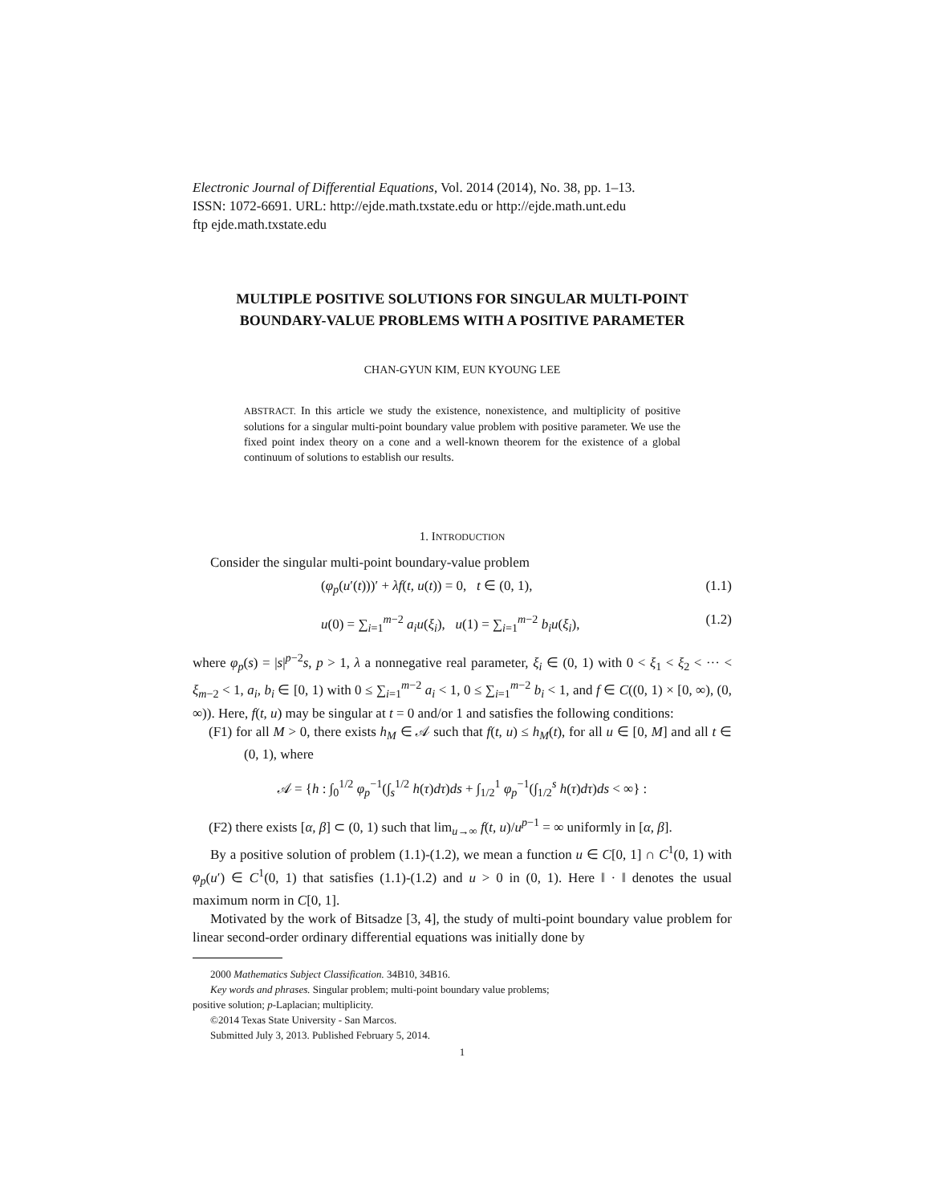Electronic Journal of Differential Equations, Vol. 2014 (2014), No. 38, pp. 1–13.
ISSN: 1072-6691. URL: http://ejde.math.txstate.edu or http://ejde.math.unt.edu
ftp ejde.math.txstate.edu
MULTIPLE POSITIVE SOLUTIONS FOR SINGULAR MULTI-POINT BOUNDARY-VALUE PROBLEMS WITH A POSITIVE PARAMETER
CHAN-GYUN KIM, EUN KYOUNG LEE
ABSTRACT. In this article we study the existence, nonexistence, and multiplicity of positive solutions for a singular multi-point boundary value problem with positive parameter. We use the fixed point index theory on a cone and a well-known theorem for the existence of a global continuum of solutions to establish our results.
1. INTRODUCTION
Consider the singular multi-point boundary-value problem
(φ<sub>p</sub>(u′(t)))′ + λf(t, u(t)) = 0, t ∈ (0, 1), (1.1)
u(0) = ∑<sub>i=1</sub><sup>m−2</sup> a<sub>i</sub>u(ξ<sub>i</sub>), u(1) = ∑<sub>i=1</sub><sup>m−2</sup> b<sub>i</sub>u(ξ<sub>i</sub>), (1.2)
where φ<sub>p</sub>(s) = |s|<sup>p−2</sup>s, p > 1, λ a nonnegative real parameter, ξ<sub>i</sub> ∈ (0, 1) with 0 < ξ<sub>1</sub> < ξ<sub>2</sub> < ··· < ξ<sub>m−2</sub> < 1, a<sub>i</sub>, b<sub>i</sub> ∈ [0, 1) with 0 ≤ ∑<sub>i=1</sub><sup>m−2</sup> a<sub>i</sub> < 1, 0 ≤ ∑<sub>i=1</sub><sup>m−2</sup> b<sub>i</sub> < 1, and f ∈ C((0, 1) × [0, ∞), (0, ∞)). Here, f(t, u) may be singular at t = 0 and/or 1 and satisfies the following conditions:
(F1) for all M > 0, there exists h<sub>M</sub> ∈ 𝒜 such that f(t, u) ≤ h<sub>M</sub>(t), for all u ∈ [0, M] and all t ∈ (0, 1), where
𝒜 = {h : ∫<sub>0</sub><sup>1/2</sup> φ<sub>p</sub><sup>−1</sup>(∫<sub>s</sub><sup>1/2</sup> h(τ)dτ)ds + ∫<sub>1/2</sub><sup>1</sup> φ<sub>p</sub><sup>−1</sup>(∫<sub>1/2</sub><sup>s</sup> h(τ)dτ)ds < ∞} :
(F2) there exists [α, β] ⊂ (0, 1) such that lim<sub>u→∞</sub> f(t, u)/u<sup>p−1</sup> = ∞ uniformly in [α, β].
By a positive solution of problem (1.1)-(1.2), we mean a function u ∈ C[0, 1] ∩ C<sup>1</sup>(0, 1) with φ<sub>p</sub>(u′) ∈ C<sup>1</sup>(0, 1) that satisfies (1.1)-(1.2) and u > 0 in (0, 1). Here ‖ · ‖ denotes the usual maximum norm in C[0, 1].
Motivated by the work of Bitsadze [3, 4], the study of multi-point boundary value problem for linear second-order ordinary differential equations was initially done by
2000 Mathematics Subject Classification. 34B10, 34B16.
Key words and phrases. Singular problem; multi-point boundary value problems;
positive solution; p-Laplacian; multiplicity.
©2014 Texas State University - San Marcos.
Submitted July 3, 2013. Published February 5, 2014.
1